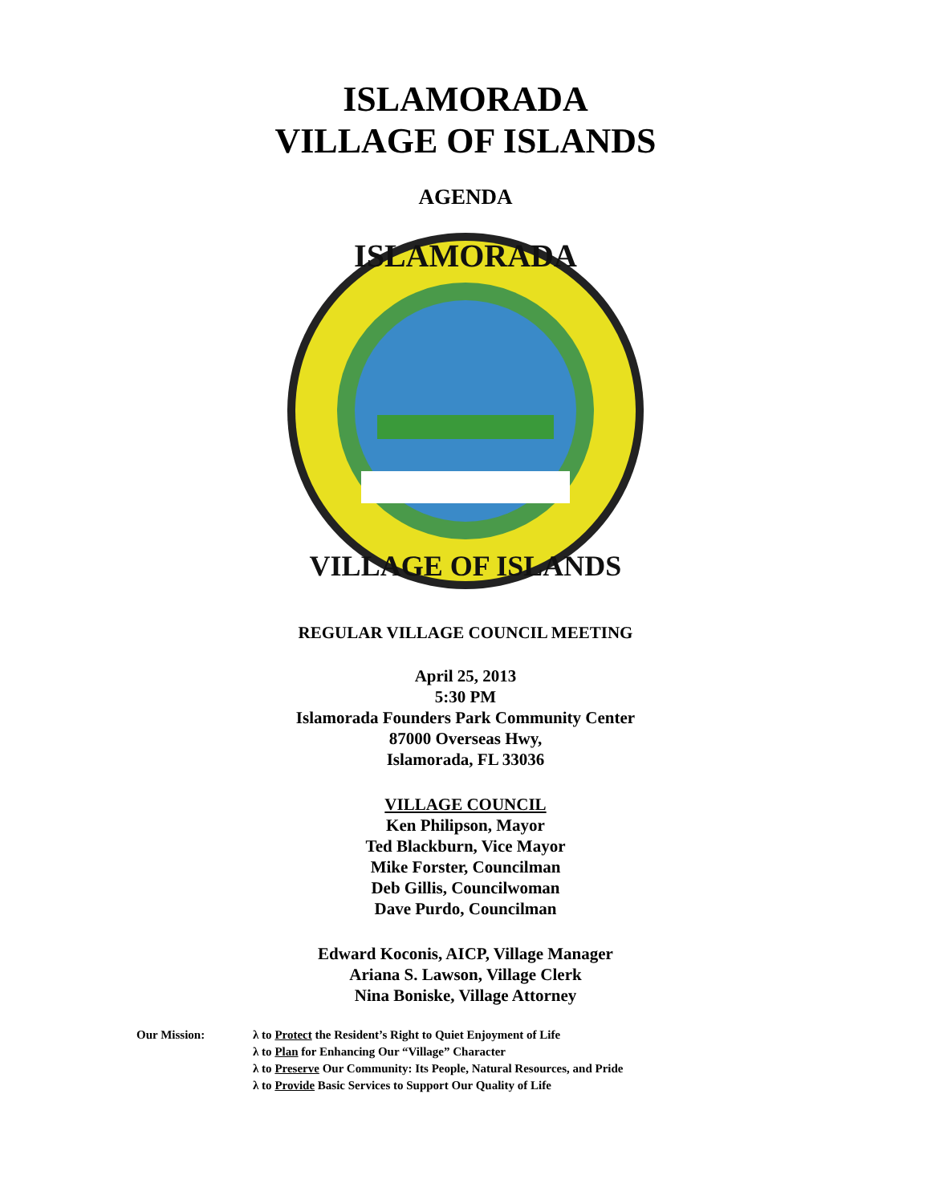ISLAMORADA
VILLAGE OF ISLANDS
AGENDA
ISLAMORADA
VILLAGE OF ISLANDS
REGULAR VILLAGE COUNCIL MEETING
April 25, 2013
5:30 PM
Islamorada Founders Park Community Center
87000 Overseas Hwy,
Islamorada, FL 33036
VILLAGE COUNCIL
Ken Philipson, Mayor
Ted Blackburn, Vice Mayor
Mike Forster, Councilman
Deb Gillis, Councilwoman
Dave Purdo, Councilman
Edward Koconis, AICP, Village Manager
Ariana S. Lawson, Village Clerk
Nina Boniske, Village Attorney
Our Mission: λ to Protect the Resident’s Right to Quiet Enjoyment of Life
λ to Plan for Enhancing Our “Village” Character
λ to Preserve Our Community: Its People, Natural Resources, and Pride
λ to Provide Basic Services to Support Our Quality of Life